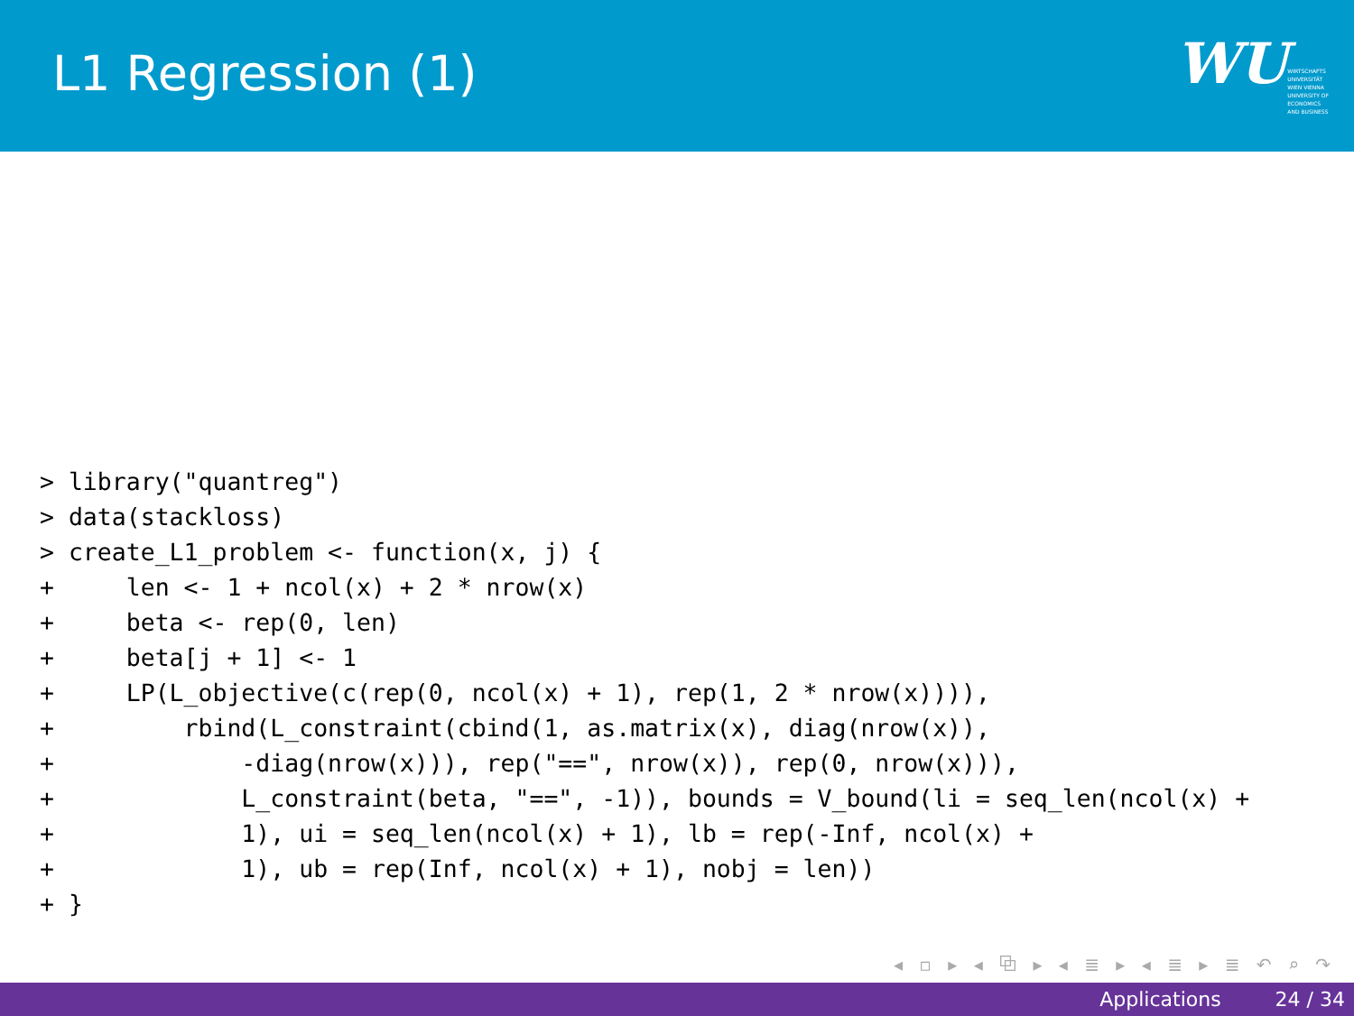L1 Regression (1)
WU
WIRTSCHAFTS
UNIVERSITÄT
WIEN VIENNA
UNIVERSITY OF
ECONOMICS
AND BUSINESS
> library("quantreg")
> data(stackloss)
> create_L1_problem <- function(x, j) {
+     len <- 1 + ncol(x) + 2 * nrow(x)
+     beta <- rep(0, len)
+     beta[j + 1] <- 1
+     LP(L_objective(c(rep(0, ncol(x) + 1), rep(1, 2 * nrow(x)))),
+         rbind(L_constraint(cbind(1, as.matrix(x), diag(nrow(x)),
+             -diag(nrow(x))), rep("==", nrow(x)), rep(0, nrow(x))),
+             L_constraint(beta, "==", -1)), bounds = V_bound(li = seq_len(ncol(x) +
+             1), ui = seq_len(ncol(x) + 1), lb = rep(-Inf, ncol(x) +
+             1), ub = rep(Inf, ncol(x) + 1), nobj = len))
+ }
◂ ▫ ▸ ◂ ⧉ ▸ ◂ ≣ ▸ ◂ ≣ ▸ ≣ ↶ ⌕ ↷
Applications 24 / 34